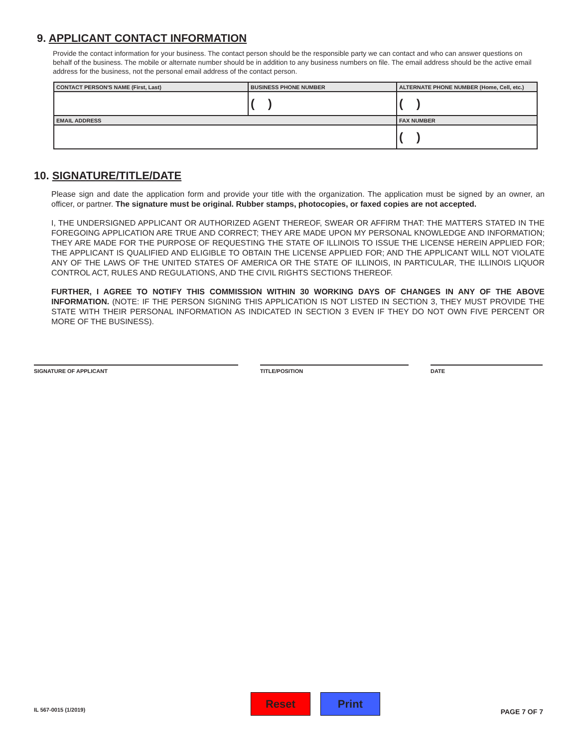9. APPLICANT CONTACT INFORMATION
Provide the contact information for your business. The contact person should be the responsible party we can contact and who can answer questions on behalf of the business. The mobile or alternate number should be in addition to any business numbers on file. The email address should be the active email address for the business, not the personal email address of the contact person.
| CONTACT PERSON'S NAME (First, Last) | BUSINESS PHONE NUMBER | ALTERNATE PHONE NUMBER (Home, Cell, etc.) |
| | ( ) | ( ) |
| EMAIL ADDRESS | | FAX NUMBER |
| | | ( ) |
10. SIGNATURE/TITLE/DATE
Please sign and date the application form and provide your title with the organization. The application must be signed by an owner, an officer, or partner. The signature must be original. Rubber stamps, photocopies, or faxed copies are not accepted.
I, THE UNDERSIGNED APPLICANT OR AUTHORIZED AGENT THEREOF, SWEAR OR AFFIRM THAT: THE MATTERS STATED IN THE FOREGOING APPLICATION ARE TRUE AND CORRECT; THEY ARE MADE UPON MY PERSONAL KNOWLEDGE AND INFORMATION; THEY ARE MADE FOR THE PURPOSE OF REQUESTING THE STATE OF ILLINOIS TO ISSUE THE LICENSE HEREIN APPLIED FOR; THE APPLICANT IS QUALIFIED AND ELIGIBLE TO OBTAIN THE LICENSE APPLIED FOR; AND THE APPLICANT WILL NOT VIOLATE ANY OF THE LAWS OF THE UNITED STATES OF AMERICA OR THE STATE OF ILLINOIS, IN PARTICULAR, THE ILLINOIS LIQUOR CONTROL ACT, RULES AND REGULATIONS, AND THE CIVIL RIGHTS SECTIONS THEREOF.
FURTHER, I AGREE TO NOTIFY THIS COMMISSION WITHIN 30 WORKING DAYS OF CHANGES IN ANY OF THE ABOVE INFORMATION. (NOTE: IF THE PERSON SIGNING THIS APPLICATION IS NOT LISTED IN SECTION 3, THEY MUST PROVIDE THE STATE WITH THEIR PERSONAL INFORMATION AS INDICATED IN SECTION 3 EVEN IF THEY DO NOT OWN FIVE PERCENT OR MORE OF THE BUSINESS).
SIGNATURE OF APPLICANT TITLE/POSITION DATE
IL 567-0015 (1/2019)
Reset Print
PAGE 7 OF 7